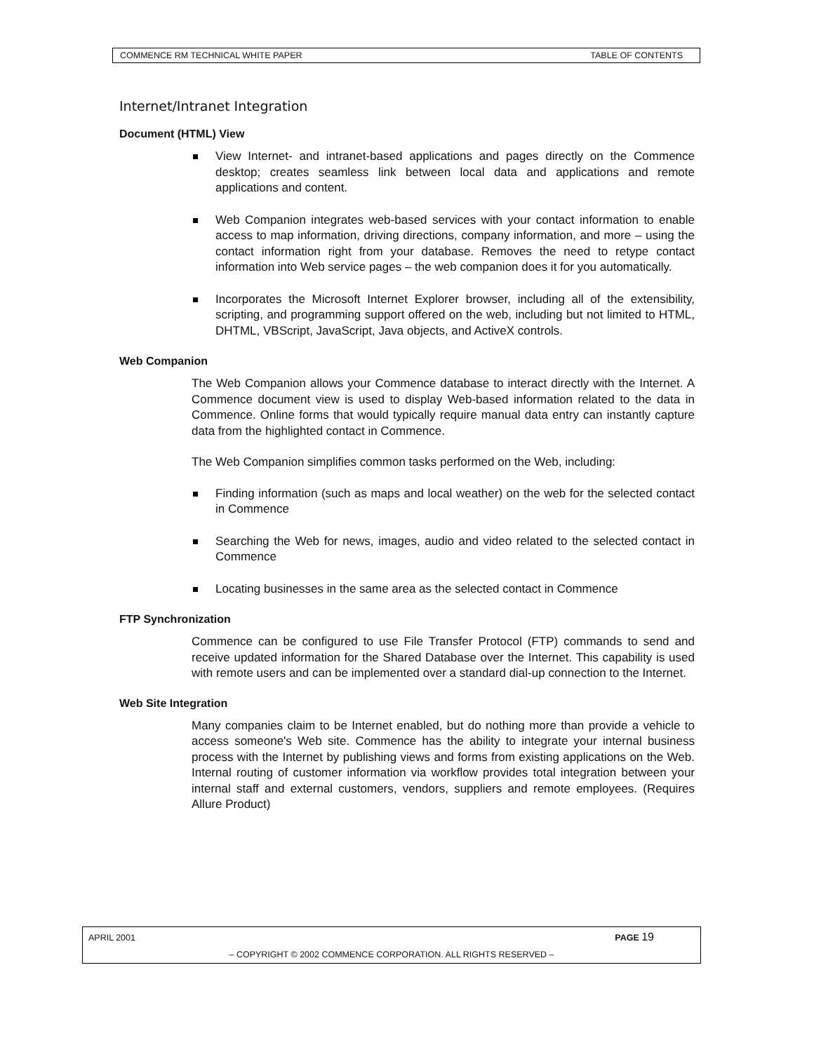COMMENCE RM TECHNICAL WHITE PAPER TABLE OF CONTENTS
Internet/Intranet Integration
Document (HTML) View
View Internet- and intranet-based applications and pages directly on the Commence desktop; creates seamless link between local data and applications and remote applications and content.
Web Companion integrates web-based services with your contact information to enable access to map information, driving directions, company information, and more – using the contact information right from your database. Removes the need to retype contact information into Web service pages – the web companion does it for you automatically.
Incorporates the Microsoft Internet Explorer browser, including all of the extensibility, scripting, and programming support offered on the web, including but not limited to HTML, DHTML, VBScript, JavaScript, Java objects, and ActiveX controls.
Web Companion
The Web Companion allows your Commence database to interact directly with the Internet. A Commence document view is used to display Web-based information related to the data in Commence. Online forms that would typically require manual data entry can instantly capture data from the highlighted contact in Commence.
The Web Companion simplifies common tasks performed on the Web, including:
Finding information (such as maps and local weather) on the web for the selected contact in Commence
Searching the Web for news, images, audio and video related to the selected contact in Commence
Locating businesses in the same area as the selected contact in Commence
FTP Synchronization
Commence can be configured to use File Transfer Protocol (FTP) commands to send and receive updated information for the Shared Database over the Internet. This capability is used with remote users and can be implemented over a standard dial-up connection to the Internet.
Web Site Integration
Many companies claim to be Internet enabled, but do nothing more than provide a vehicle to access someone's Web site. Commence has the ability to integrate your internal business process with the Internet by publishing views and forms from existing applications on the Web. Internal routing of customer information via workflow provides total integration between your internal staff and external customers, vendors, suppliers and remote employees. (Requires Allure Product)
APRIL 2001 PAGE 19
– COPYRIGHT © 2002 COMMENCE CORPORATION. ALL RIGHTS RESERVED –